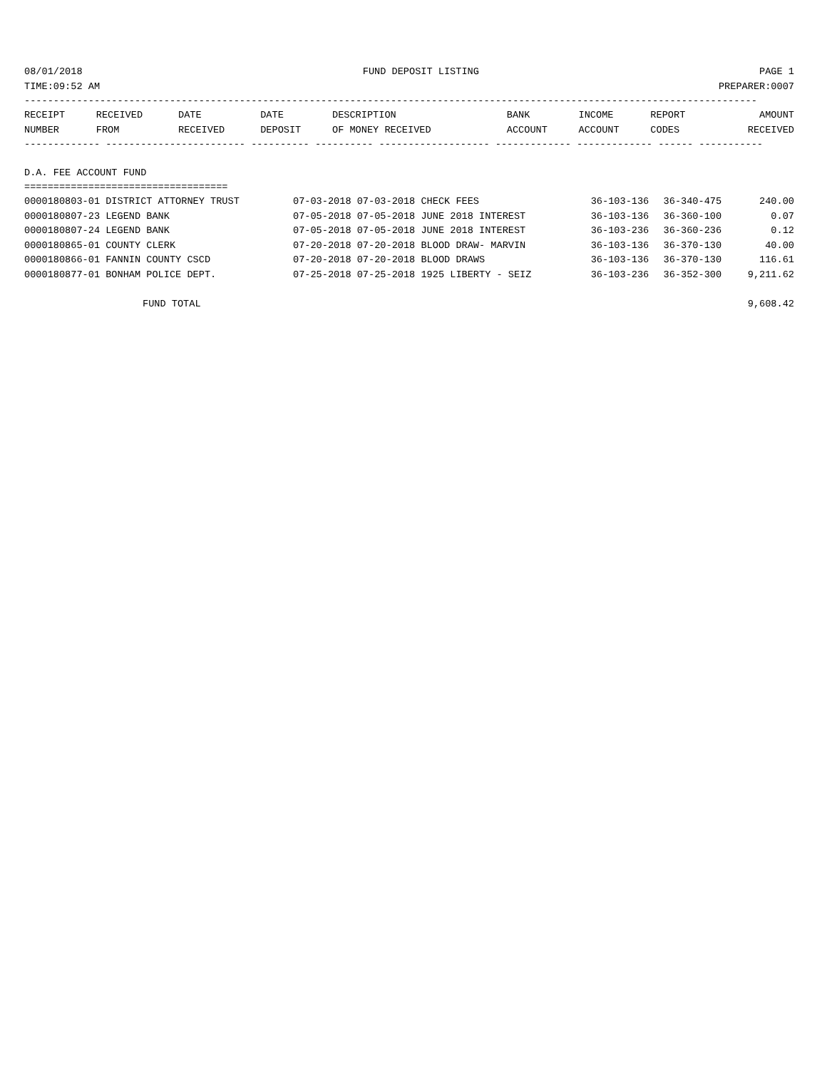08/01/2018 FUND DEPOSIT LISTING PAGE 1
TIME:09:52 AM PREPARER:0007
------------------------------------------------------------------------------------------------------------------------------
| RECEIPT | RECEIVED | DATE | DATE | DESCRIPTION | BANK | INCOME | REPORT | AMOUNT |
| --- | --- | --- | --- | --- | --- | --- | --- | --- |
| NUMBER | FROM | RECEIVED | DEPOSIT | OF MONEY RECEIVED | ACCOUNT | ACCOUNT | CODES | RECEIVED |
------------- ------------------------ ---------- ---------- ------------------- ------------- ------------- ------ -----------
D.A. FEE ACCOUNT FUND
===================================
| 0000180803-01 DISTRICT ATTORNEY TRUST | 07-03-2018 07-03-2018 CHECK FEES | 36-103-136 | 36-340-475 | 240.00 |
| 0000180807-23 LEGEND BANK | 07-05-2018 07-05-2018 JUNE 2018 INTEREST | 36-103-136 | 36-360-100 | 0.07 |
| 0000180807-24 LEGEND BANK | 07-05-2018 07-05-2018 JUNE 2018 INTEREST | 36-103-236 | 36-360-236 | 0.12 |
| 0000180865-01 COUNTY CLERK | 07-20-2018 07-20-2018 BLOOD DRAW- MARVIN | 36-103-136 | 36-370-130 | 40.00 |
| 0000180866-01 FANNIN COUNTY CSCD | 07-20-2018 07-20-2018 BLOOD DRAWS | 36-103-136 | 36-370-130 | 116.61 |
| 0000180877-01 BONHAM POLICE DEPT. | 07-25-2018 07-25-2018 1925 LIBERTY - SEIZ | 36-103-236 | 36-352-300 | 9,211.62 |
FUND TOTAL 9,608.42